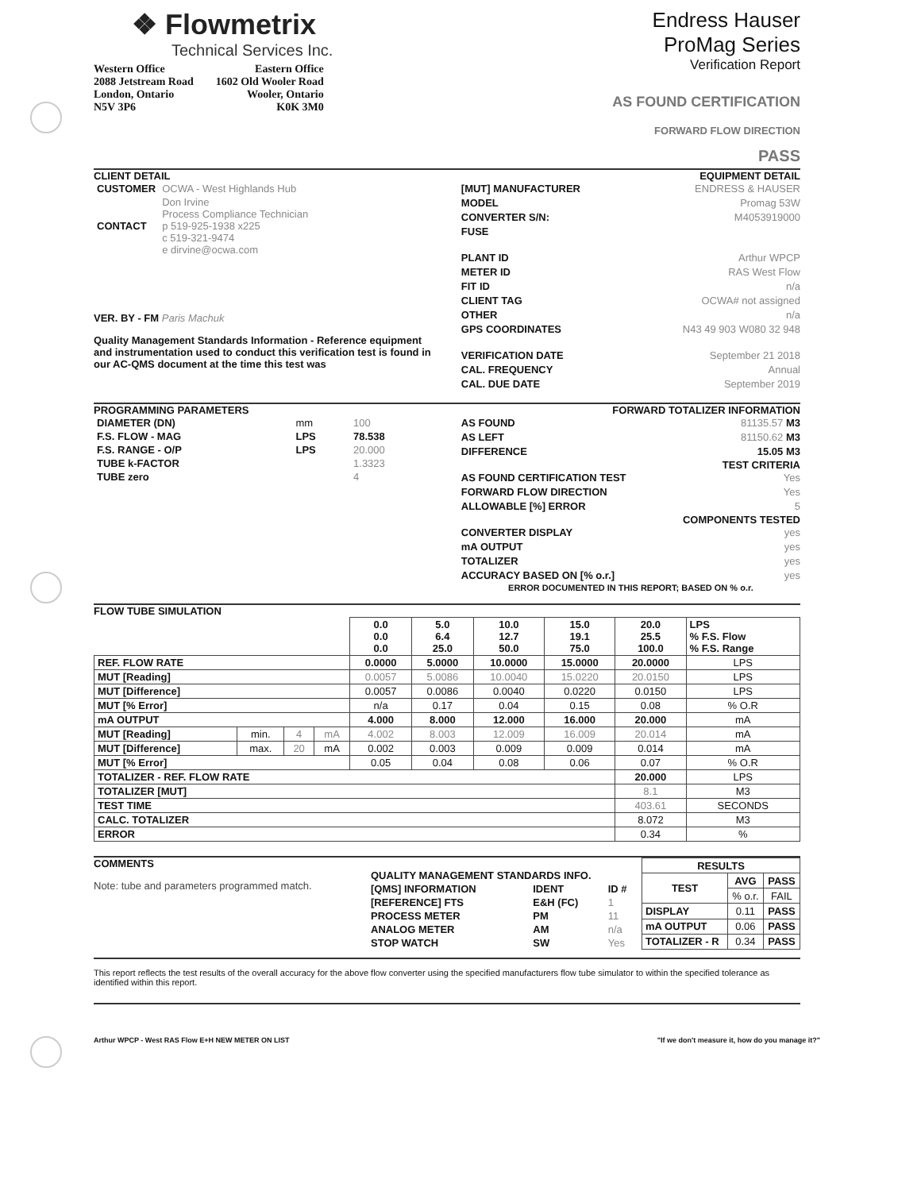❖ Flowmetrix
Technical Services Inc.
Western Office
2088 Jetstream Road
London, Ontario
N5V 3P6
Eastern Office
1602 Old Wooler Road
Wooler, Ontario
K0K 3M0
Endress Hauser
ProMag Series
Verification Report
AS FOUND CERTIFICATION
FORWARD FLOW DIRECTION
PASS
CLIENT DETAIL
| CUSTOMER | OCWA - West Highlands Hub |
| CONTACT | Don Irvine Process Compliance Technician p 519-925-1938 x225 c 519-321-9474 e dirvine@ocwa.com |
VER. BY - FM Paris Machuk
Quality Management Standards Information - Reference equipment and instrumentation used to conduct this verification test is found in our AC-QMS document at the time this test was
EQUIPMENT DETAIL
[MUT] MANUFACTURER ENDRESS & HAUSER
MODEL Promag 53W
CONVERTER S/N: M4053919000
FUSE
PLANT ID Arthur WPCP
METER ID RAS West Flow
FIT ID n/a
CLIENT TAG OCWA# not assigned
OTHER n/a
GPS COORDINATES N43 49 903 W080 32 948
VERIFICATION DATE September 21 2018
CAL. FREQUENCY Annual
CAL. DUE DATE September 2019
PROGRAMMING PARAMETERS
| DIAMETER (DN) | mm | 100 |
| F.S. FLOW - MAG | LPS | 78.538 |
| F.S. RANGE - O/P | LPS | 20.000 |
| TUBE k-FACTOR | | 1.3323 |
| TUBE zero | | 4 |
FORWARD TOTALIZER INFORMATION
AS FOUND 81135.57 M3
AS LEFT 81150.62 M3
DIFFERENCE 15.05 M3
TEST CRITERIA
AS FOUND CERTIFICATION TEST Yes
FORWARD FLOW DIRECTION Yes
ALLOWABLE [%] ERROR 5
COMPONENTS TESTED
CONVERTER DISPLAY yes
mA OUTPUT yes
TOTALIZER yes
ACCURACY BASED ON [% o.r.] yes
ERROR DOCUMENTED IN THIS REPORT; BASED ON % o.r.
FLOW TUBE SIMULATION
| | | | | 0.0 0.0 0.0 | 5.0 6.4 25.0 | 10.0 12.7 50.0 | 15.0 19.1 75.0 | 20.0 25.5 100.0 | LPS % F.S. Flow % F.S. Range |
| REF. FLOW RATE | | | | 0.0000 | 5.0000 | 10.0000 | 15.0000 | 20.0000 | LPS |
| MUT [Reading] | | | | 0.0057 | 5.0086 | 10.0040 | 15.0220 | 20.0150 | LPS |
| MUT [Difference] | | | | 0.0057 | 0.0086 | 0.0040 | 0.0220 | 0.0150 | LPS |
| MUT [% Error] | | | | n/a | 0.17 | 0.04 | 0.15 | 0.08 | % O.R |
| mA OUTPUT | | | | 4.000 | 8.000 | 12.000 | 16.000 | 20.000 | mA |
| MUT [Reading] | min. | 4 | mA | 4.002 | 8.003 | 12.009 | 16.009 | 20.014 | mA |
| MUT [Difference] | max. | 20 | mA | 0.002 | 0.003 | 0.009 | 0.009 | 0.014 | mA |
| MUT [% Error] | | | | 0.05 | 0.04 | 0.08 | 0.06 | 0.07 | % O.R |
| TOTALIZER - REF. FLOW RATE | | | | | | | | 20.000 | LPS |
| TOTALIZER [MUT] | | | | | | | | 8.1 | M3 |
| TEST TIME | | | | | | | | 403.61 | SECONDS |
| CALC. TOTALIZER | | | | | | | | 8.072 | M3 |
| ERROR | | | | | | | | 0.34 | % |
COMMENTS
Note: tube and parameters programmed match.
| QUALITY MANAGEMENT STANDARDS INFO. | | |
| --- | --- | --- |
| [QMS] INFORMATION | IDENT | ID # |
| [REFERENCE] FTS | E&H (FC) | 1 |
| PROCESS METER | PM | 11 |
| ANALOG METER | AM | n/a |
| STOP WATCH | SW | Yes |
| RESULTS | | |
| --- | --- | --- |
| TEST | AVG | PASS |
| | % o.r. | FAIL |
| DISPLAY | 0.11 | PASS |
| mA OUTPUT | 0.06 | PASS |
| TOTALIZER - R | 0.34 | PASS |
This report reflects the test results of the overall accuracy for the above flow converter using the specified manufacturers flow tube simulator to within the specified tolerance as identified within this report.
Arthur WPCP - West RAS Flow E+H NEW METER ON LIST "If we don't measure it, how do you manage it?"